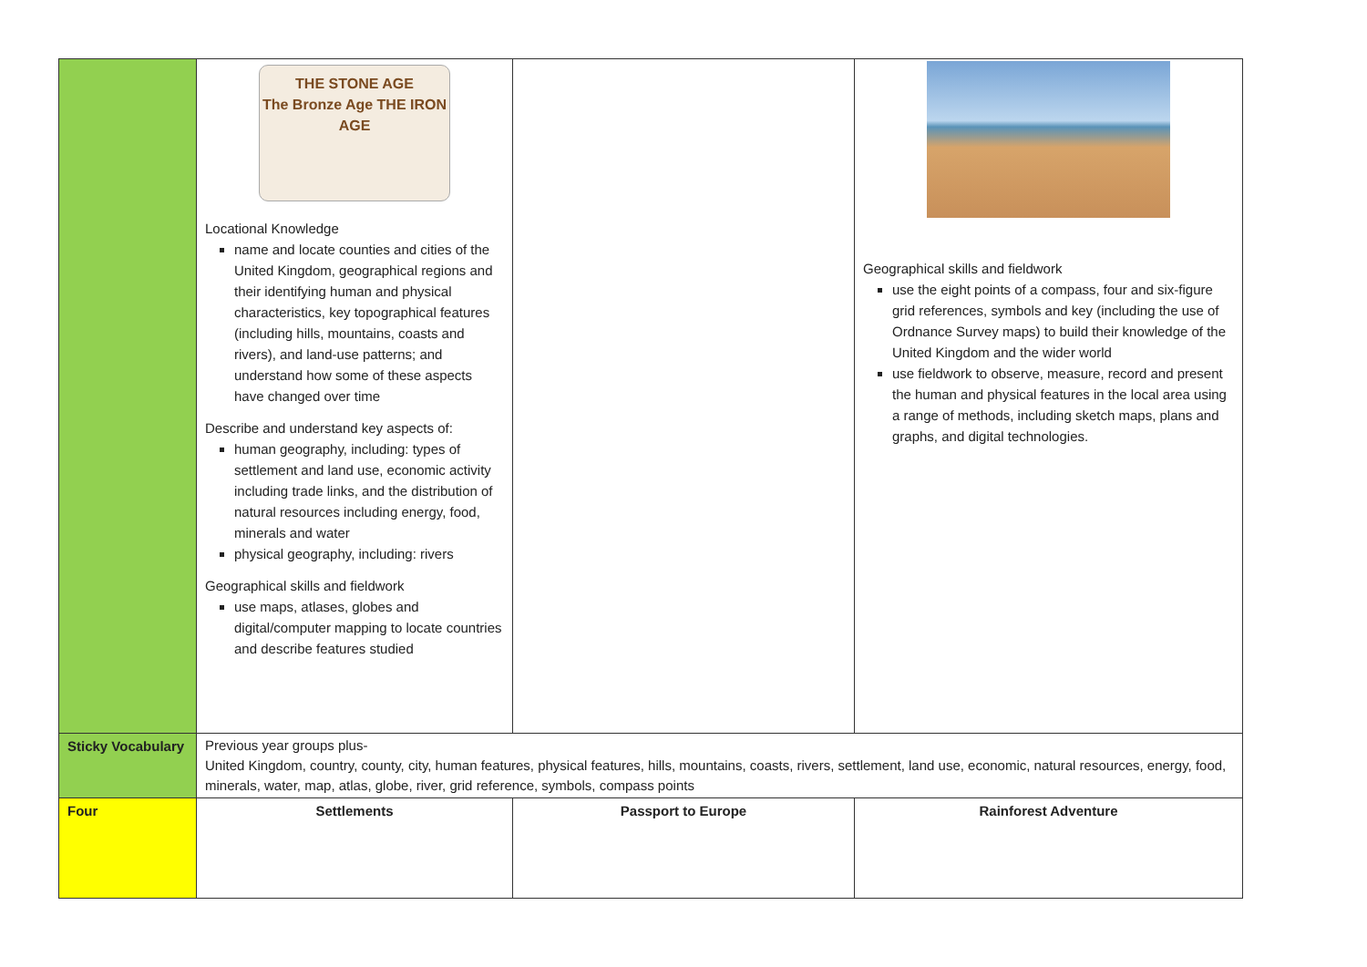| | THE STONE AGE The Bronze Age THE IRON AGE Locational Knowledge name and locate counties and cities of the United Kingdom, geographical regions and their identifying human and physical characteristics, key topographical features (including hills, mountains, coasts and rivers), and land-use patterns; and understand how some of these aspects have changed over time Describe and understand key aspects of: human geography, including: types of settlement and land use, economic activity including trade links, and the distribution of natural resources including energy, food, minerals and water physical geography, including: rivers Geographical skills and fieldwork use maps, atlases, globes and digital/computer mapping to locate countries and describe features studied | | Geographical skills and fieldwork use the eight points of a compass, four and six-figure grid references, symbols and key (including the use of Ordnance Survey maps) to build their knowledge of the United Kingdom and the wider world use fieldwork to observe, measure, record and present the human and physical features in the local area using a range of methods, including sketch maps, plans and graphs, and digital technologies. |
| Sticky Vocabulary | Previous year groups plus- United Kingdom, country, county, city, human features, physical features, hills, mountains, coasts, rivers, settlement, land use, economic, natural resources, energy, food, minerals, water, map, atlas, globe, river, grid reference, symbols, compass points | | |
| Four | Settlements | Passport to Europe | Rainforest Adventure |